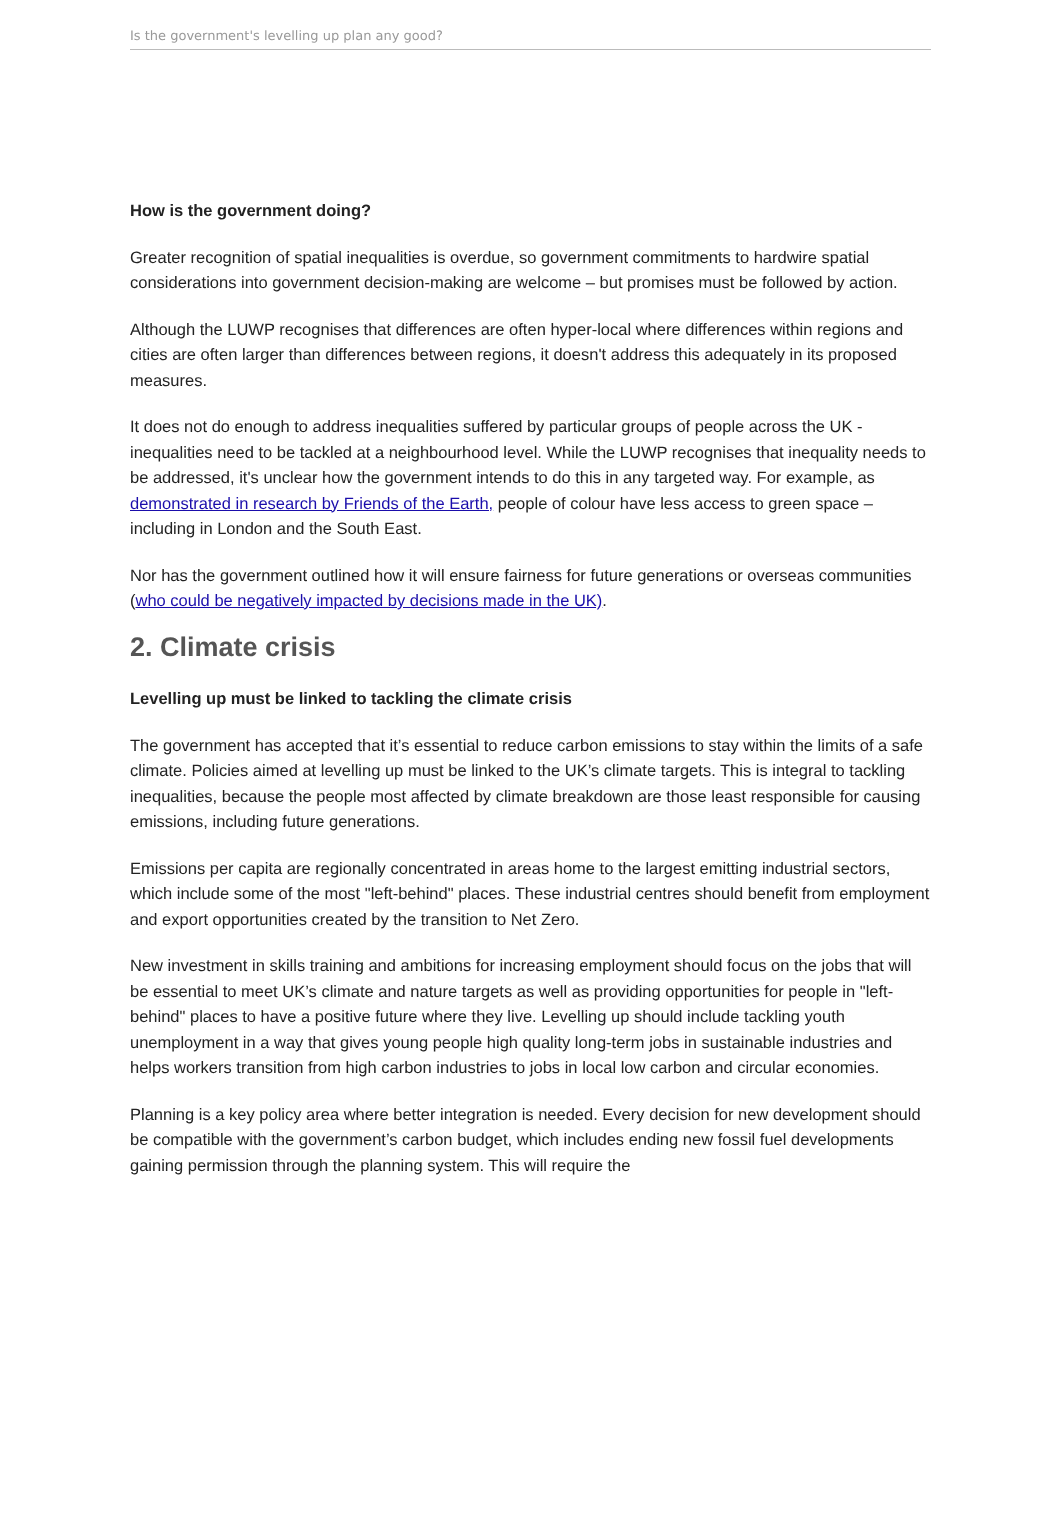Is the government's levelling up plan any good?
How is the government doing?
Greater recognition of spatial inequalities is overdue, so government commitments to hardwire spatial considerations into government decision-making are welcome – but promises must be followed by action.
Although the LUWP recognises that differences are often hyper-local where differences within regions and cities are often larger than differences between regions, it doesn't address this adequately in its proposed measures.
It does not do enough to address inequalities suffered by particular groups of people across the UK - inequalities need to be tackled at a neighbourhood level. While the LUWP recognises that inequality needs to be addressed, it's unclear how the government intends to do this in any targeted way. For example, as demonstrated in research by Friends of the Earth, people of colour have less access to green space – including in London and the South East.
Nor has the government outlined how it will ensure fairness for future generations or overseas communities (who could be negatively impacted by decisions made in the UK).
2. Climate crisis
Levelling up must be linked to tackling the climate crisis
The government has accepted that it’s essential to reduce carbon emissions to stay within the limits of a safe climate. Policies aimed at levelling up must be linked to the UK’s climate targets. This is integral to tackling inequalities, because the people most affected by climate breakdown are those least responsible for causing emissions, including future generations.
Emissions per capita are regionally concentrated in areas home to the largest emitting industrial sectors, which include some of the most "left-behind" places. These industrial centres should benefit from employment and export opportunities created by the transition to Net Zero.
New investment in skills training and ambitions for increasing employment should focus on the jobs that will be essential to meet UK’s climate and nature targets as well as providing opportunities for people in "left-behind" places to have a positive future where they live. Levelling up should include tackling youth unemployment in a way that gives young people high quality long-term jobs in sustainable industries and helps workers transition from high carbon industries to jobs in local low carbon and circular economies.
Planning is a key policy area where better integration is needed. Every decision for new development should be compatible with the government’s carbon budget, which includes ending new fossil fuel developments gaining permission through the planning system. This will require the